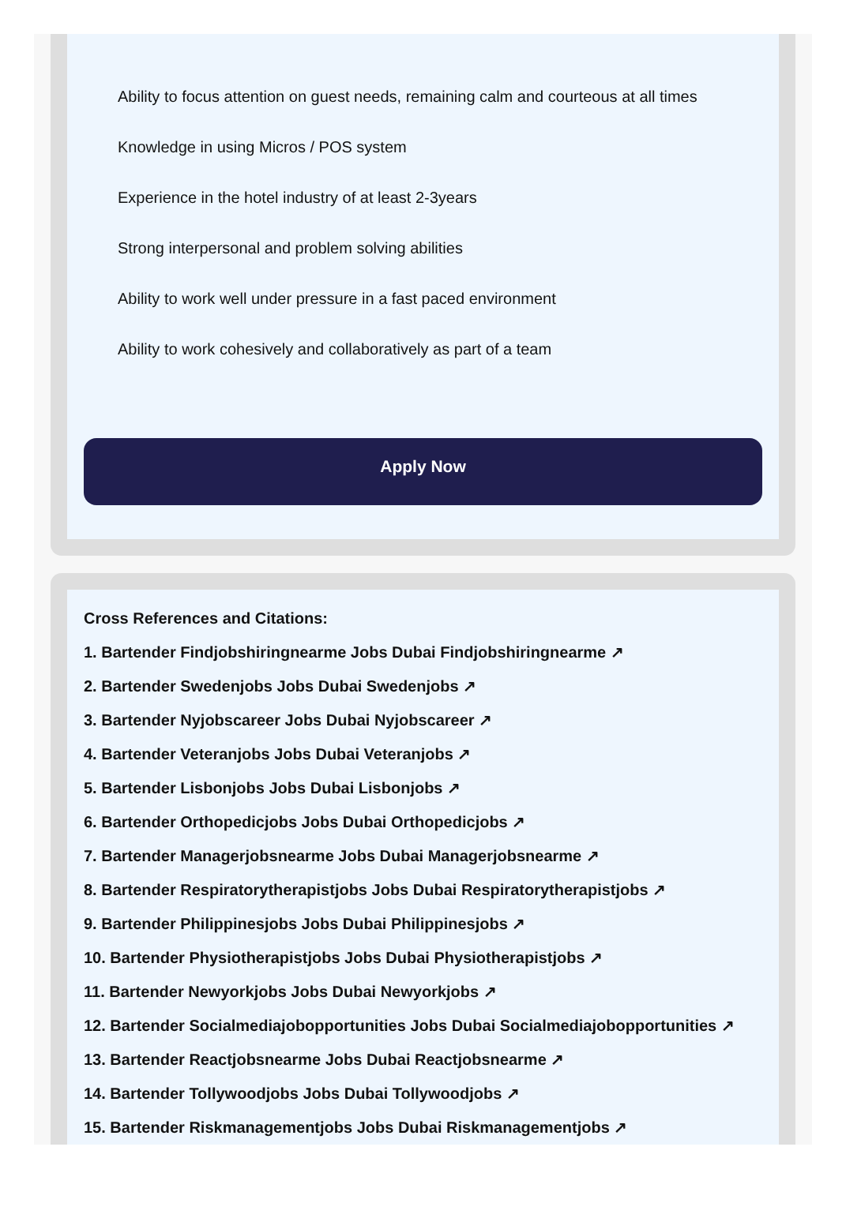Ability to focus attention on guest needs, remaining calm and courteous at all times
Knowledge in using Micros / POS system
Experience in the hotel industry of at least 2-3years
Strong interpersonal and problem solving abilities
Ability to work well under pressure in a fast paced environment
Ability to work cohesively and collaboratively as part of a team
Apply Now
Cross References and Citations:
1. Bartender Findjobshiringnearme Jobs Dubai Findjobshiringnearme ↗
2. Bartender Swedenjobs Jobs Dubai Swedenjobs ↗
3. Bartender Nyjobscareer Jobs Dubai Nyjobscareer ↗
4. Bartender Veteranjobs Jobs Dubai Veteranjobs ↗
5. Bartender Lisbonjobs Jobs Dubai Lisbonjobs ↗
6. Bartender Orthopedicjobs Jobs Dubai Orthopedicjobs ↗
7. Bartender Managerjobsnearme Jobs Dubai Managerjobsnearme ↗
8. Bartender Respiratorytherapistjobs Jobs Dubai Respiratorytherapistjobs ↗
9. Bartender Philippinesjobs Jobs Dubai Philippinesjobs ↗
10. Bartender Physiotherapistjobs Jobs Dubai Physiotherapistjobs ↗
11. Bartender Newyorkjobs Jobs Dubai Newyorkjobs ↗
12. Bartender Socialmediajobopportunities Jobs Dubai Socialmediajobopportunities ↗
13. Bartender Reactjobsnearme Jobs Dubai Reactjobsnearme ↗
14. Bartender Tollywoodjobs Jobs Dubai Tollywoodjobs ↗
15. Bartender Riskmanagementjobs Jobs Dubai Riskmanagementjobs ↗